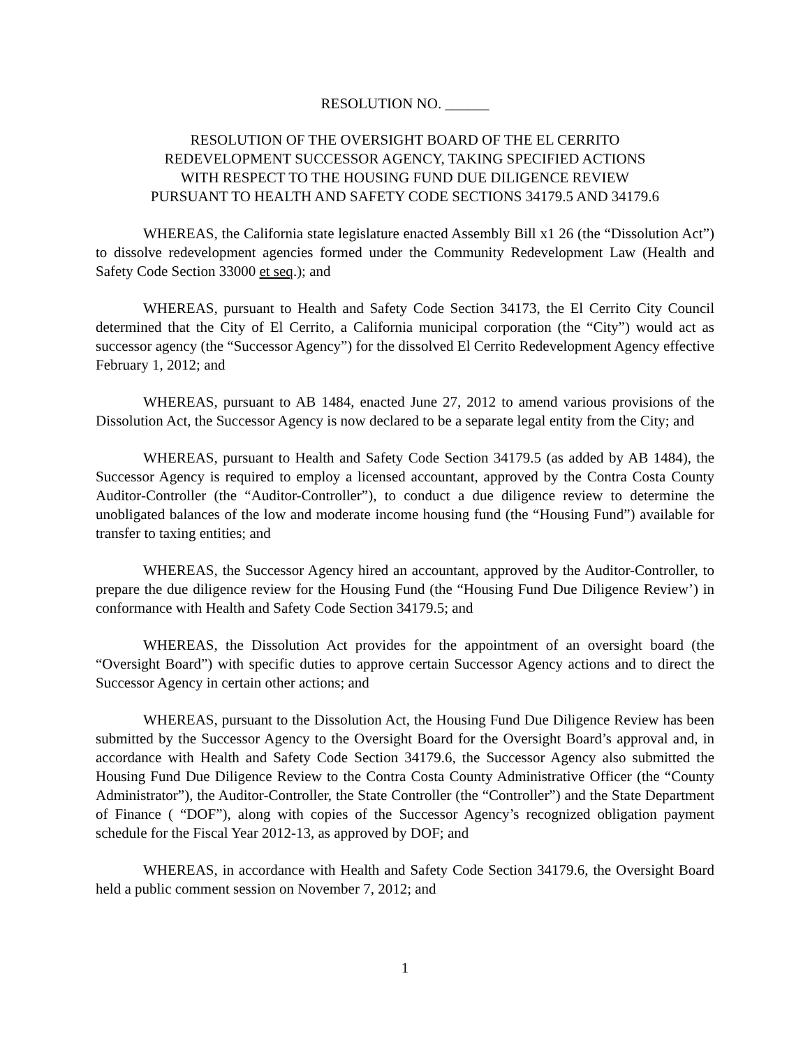RESOLUTION NO. ______
RESOLUTION OF THE OVERSIGHT BOARD OF THE EL CERRITO
REDEVELOPMENT SUCCESSOR AGENCY, TAKING SPECIFIED ACTIONS
WITH RESPECT TO THE HOUSING FUND DUE DILIGENCE REVIEW
PURSUANT TO HEALTH AND SAFETY CODE SECTIONS 34179.5 AND 34179.6
WHEREAS, the California state legislature enacted Assembly Bill x1 26 (the “Dissolution Act”) to dissolve redevelopment agencies formed under the Community Redevelopment Law (Health and Safety Code Section 33000 et seq.); and
WHEREAS, pursuant to Health and Safety Code Section 34173, the El Cerrito City Council determined that the City of El Cerrito, a California municipal corporation (the “City”) would act as successor agency (the “Successor Agency”) for the dissolved El Cerrito Redevelopment Agency effective February 1, 2012; and
WHEREAS, pursuant to AB 1484, enacted June 27, 2012 to amend various provisions of the Dissolution Act, the Successor Agency is now declared to be a separate legal entity from the City; and
WHEREAS, pursuant to Health and Safety Code Section 34179.5 (as added by AB 1484), the Successor Agency is required to employ a licensed accountant, approved by the Contra Costa County Auditor-Controller (the “Auditor-Controller”), to conduct a due diligence review to determine the unobligated balances of the low and moderate income housing fund (the “Housing Fund”) available for transfer to taxing entities; and
WHEREAS, the Successor Agency hired an accountant, approved by the Auditor-Controller, to prepare the due diligence review for the Housing Fund (the “Housing Fund Due Diligence Review’) in conformance with Health and Safety Code Section 34179.5; and
WHEREAS, the Dissolution Act provides for the appointment of an oversight board (the “Oversight Board”) with specific duties to approve certain Successor Agency actions and to direct the Successor Agency in certain other actions; and
WHEREAS, pursuant to the Dissolution Act, the Housing Fund Due Diligence Review has been submitted by the Successor Agency to the Oversight Board for the Oversight Board’s approval and, in accordance with Health and Safety Code Section 34179.6, the Successor Agency also submitted the Housing Fund Due Diligence Review to the Contra Costa County Administrative Officer (the “County Administrator”), the Auditor-Controller, the State Controller (the “Controller”) and the State Department of Finance ( “DOF”), along with copies of the Successor Agency’s recognized obligation payment schedule for the Fiscal Year 2012-13, as approved by DOF; and
WHEREAS, in accordance with Health and Safety Code Section 34179.6, the Oversight Board held a public comment session on November 7, 2012; and
1